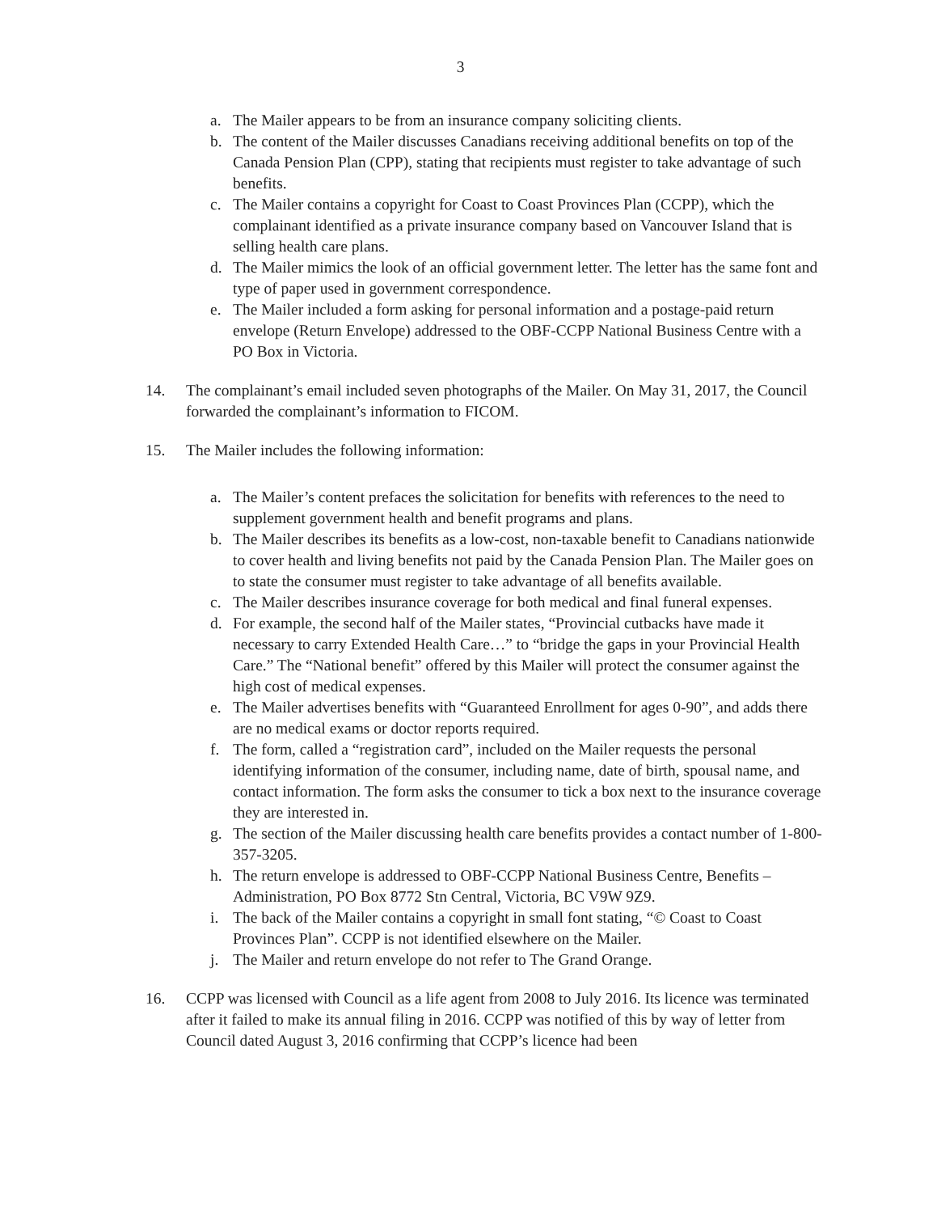3
a. The Mailer appears to be from an insurance company soliciting clients.
b. The content of the Mailer discusses Canadians receiving additional benefits on top of the Canada Pension Plan (CPP), stating that recipients must register to take advantage of such benefits.
c. The Mailer contains a copyright for Coast to Coast Provinces Plan (CCPP), which the complainant identified as a private insurance company based on Vancouver Island that is selling health care plans.
d. The Mailer mimics the look of an official government letter. The letter has the same font and type of paper used in government correspondence.
e. The Mailer included a form asking for personal information and a postage-paid return envelope (Return Envelope) addressed to the OBF-CCPP National Business Centre with a PO Box in Victoria.
14. The complainant’s email included seven photographs of the Mailer. On May 31, 2017, the Council forwarded the complainant’s information to FICOM.
15. The Mailer includes the following information:
a. The Mailer’s content prefaces the solicitation for benefits with references to the need to supplement government health and benefit programs and plans.
b. The Mailer describes its benefits as a low-cost, non-taxable benefit to Canadians nationwide to cover health and living benefits not paid by the Canada Pension Plan. The Mailer goes on to state the consumer must register to take advantage of all benefits available.
c. The Mailer describes insurance coverage for both medical and final funeral expenses.
d. For example, the second half of the Mailer states, “Provincial cutbacks have made it necessary to carry Extended Health Care…” to “bridge the gaps in your Provincial Health Care.” The “National benefit” offered by this Mailer will protect the consumer against the high cost of medical expenses.
e. The Mailer advertises benefits with “Guaranteed Enrollment for ages 0-90”, and adds there are no medical exams or doctor reports required.
f. The form, called a “registration card”, included on the Mailer requests the personal identifying information of the consumer, including name, date of birth, spousal name, and contact information. The form asks the consumer to tick a box next to the insurance coverage they are interested in.
g. The section of the Mailer discussing health care benefits provides a contact number of 1-800-357-3205.
h. The return envelope is addressed to OBF-CCPP National Business Centre, Benefits – Administration, PO Box 8772 Stn Central, Victoria, BC V9W 9Z9.
i. The back of the Mailer contains a copyright in small font stating, “© Coast to Coast Provinces Plan”. CCPP is not identified elsewhere on the Mailer.
j. The Mailer and return envelope do not refer to The Grand Orange.
16. CCPP was licensed with Council as a life agent from 2008 to July 2016. Its licence was terminated after it failed to make its annual filing in 2016. CCPP was notified of this by way of letter from Council dated August 3, 2016 confirming that CCPP’s licence had been